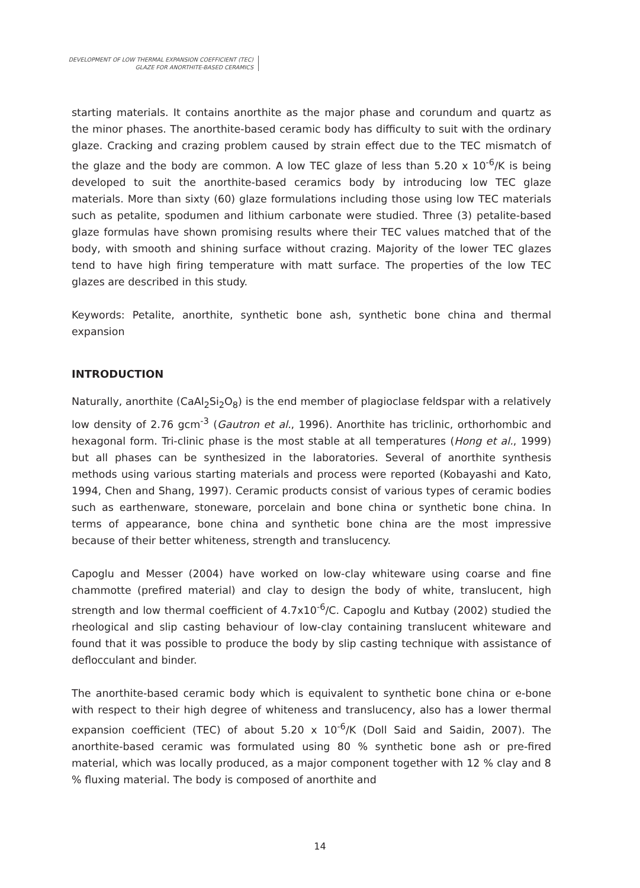DEVELOPMENT OF LOW THERMAL EXPANSION COEFFICIENT (TEC)
GLAZE FOR ANORTHITE-BASED CERAMICS
starting materials. It contains anorthite as the major phase and corundum and quartz as the minor phases. The anorthite-based ceramic body has difficulty to suit with the ordinary glaze. Cracking and crazing problem caused by strain effect due to the TEC mismatch of the glaze and the body are common. A low TEC glaze of less than 5.20 x 10<sup>-6</sup>/K is being developed to suit the anorthite-based ceramics body by introducing low TEC glaze materials. More than sixty (60) glaze formulations including those using low TEC materials such as petalite, spodumen and lithium carbonate were studied. Three (3) petalite-based glaze formulas have shown promising results where their TEC values matched that of the body, with smooth and shining surface without crazing. Majority of the lower TEC glazes tend to have high firing temperature with matt surface. The properties of the low TEC glazes are described in this study.
Keywords: Petalite, anorthite, synthetic bone ash, synthetic bone china and thermal expansion
INTRODUCTION
Naturally, anorthite (CaAl<sub>2</sub>Si<sub>2</sub>O<sub>8</sub>) is the end member of plagioclase feldspar with a relatively low density of 2.76 gcm<sup>-3</sup> (Gautron et al., 1996). Anorthite has triclinic, orthorhombic and hexagonal form. Tri-clinic phase is the most stable at all temperatures (Hong et al., 1999) but all phases can be synthesized in the laboratories. Several of anorthite synthesis methods using various starting materials and process were reported (Kobayashi and Kato, 1994, Chen and Shang, 1997). Ceramic products consist of various types of ceramic bodies such as earthenware, stoneware, porcelain and bone china or synthetic bone china. In terms of appearance, bone china and synthetic bone china are the most impressive because of their better whiteness, strength and translucency.
Capoglu and Messer (2004) have worked on low-clay whiteware using coarse and fine chammotte (prefired material) and clay to design the body of white, translucent, high strength and low thermal coefficient of 4.7x10<sup>-6</sup>/C. Capoglu and Kutbay (2002) studied the rheological and slip casting behaviour of low-clay containing translucent whiteware and found that it was possible to produce the body by slip casting technique with assistance of deflocculant and binder.
The anorthite-based ceramic body which is equivalent to synthetic bone china or e-bone with respect to their high degree of whiteness and translucency, also has a lower thermal expansion coefficient (TEC) of about 5.20 x 10<sup>-6</sup>/K (Doll Said and Saidin, 2007). The anorthite-based ceramic was formulated using 80 % synthetic bone ash or pre-fired material, which was locally produced, as a major component together with 12 % clay and 8 % fluxing material. The body is composed of anorthite and
14